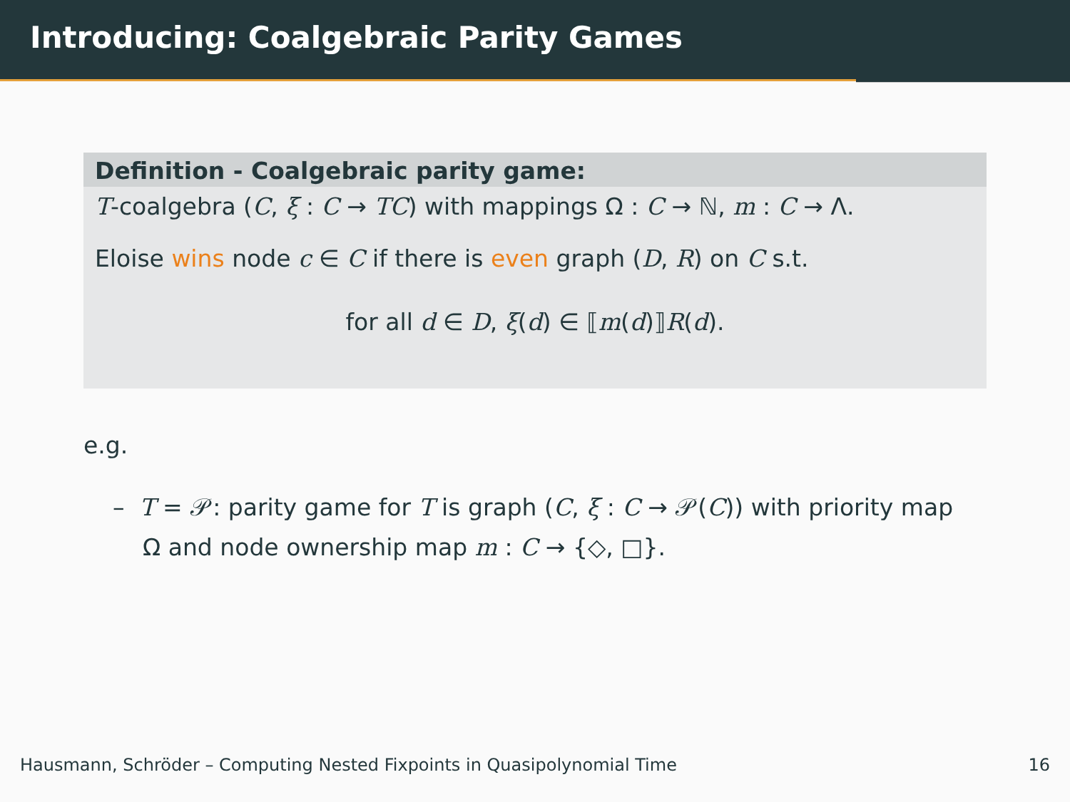Introducing: Coalgebraic Parity Games
Definition - Coalgebraic parity game:
T-coalgebra (C, ξ : C → TC) with mappings Ω : C → ℕ, m : C → Λ.
Eloise wins node c ∈ C if there is even graph (D, R) on C s.t.
for all d ∈ D, ξ(d) ∈ ⟦m(d)⟧R(d).
e.g.
– T = 𝒫: parity game for T is graph (C, ξ : C → 𝒫(C)) with priority map Ω and node ownership map m : C → {◇, □}.
Hausmann, Schröder – Computing Nested Fixpoints in Quasipolynomial Time 16